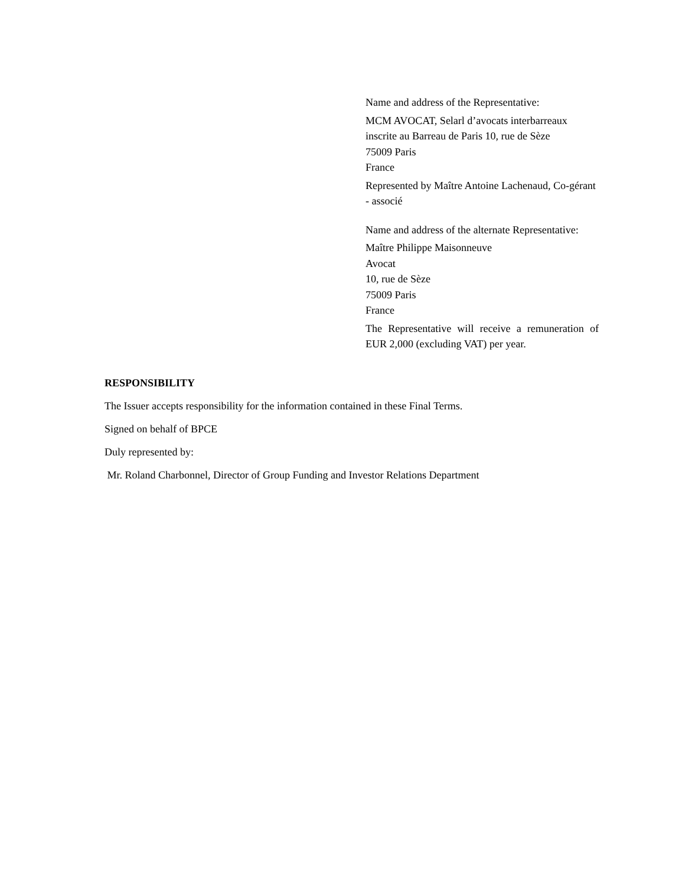Name and address of the Representative:
MCM AVOCAT, Selarl d’avocats interbarreaux inscrite au Barreau de Paris 10, rue de Sèze
75009 Paris
France
Represented by Maître Antoine Lachenaud, Co-gérant - associé
Name and address of the alternate Representative:
Maître Philippe Maisonneuve
Avocat
10, rue de Sèze
75009 Paris
France
The Representative will receive a remuneration of EUR 2,000 (excluding VAT) per year.
RESPONSIBILITY
The Issuer accepts responsibility for the information contained in these Final Terms.
Signed on behalf of BPCE
Duly represented by:
Mr. Roland Charbonnel, Director of Group Funding and Investor Relations Department